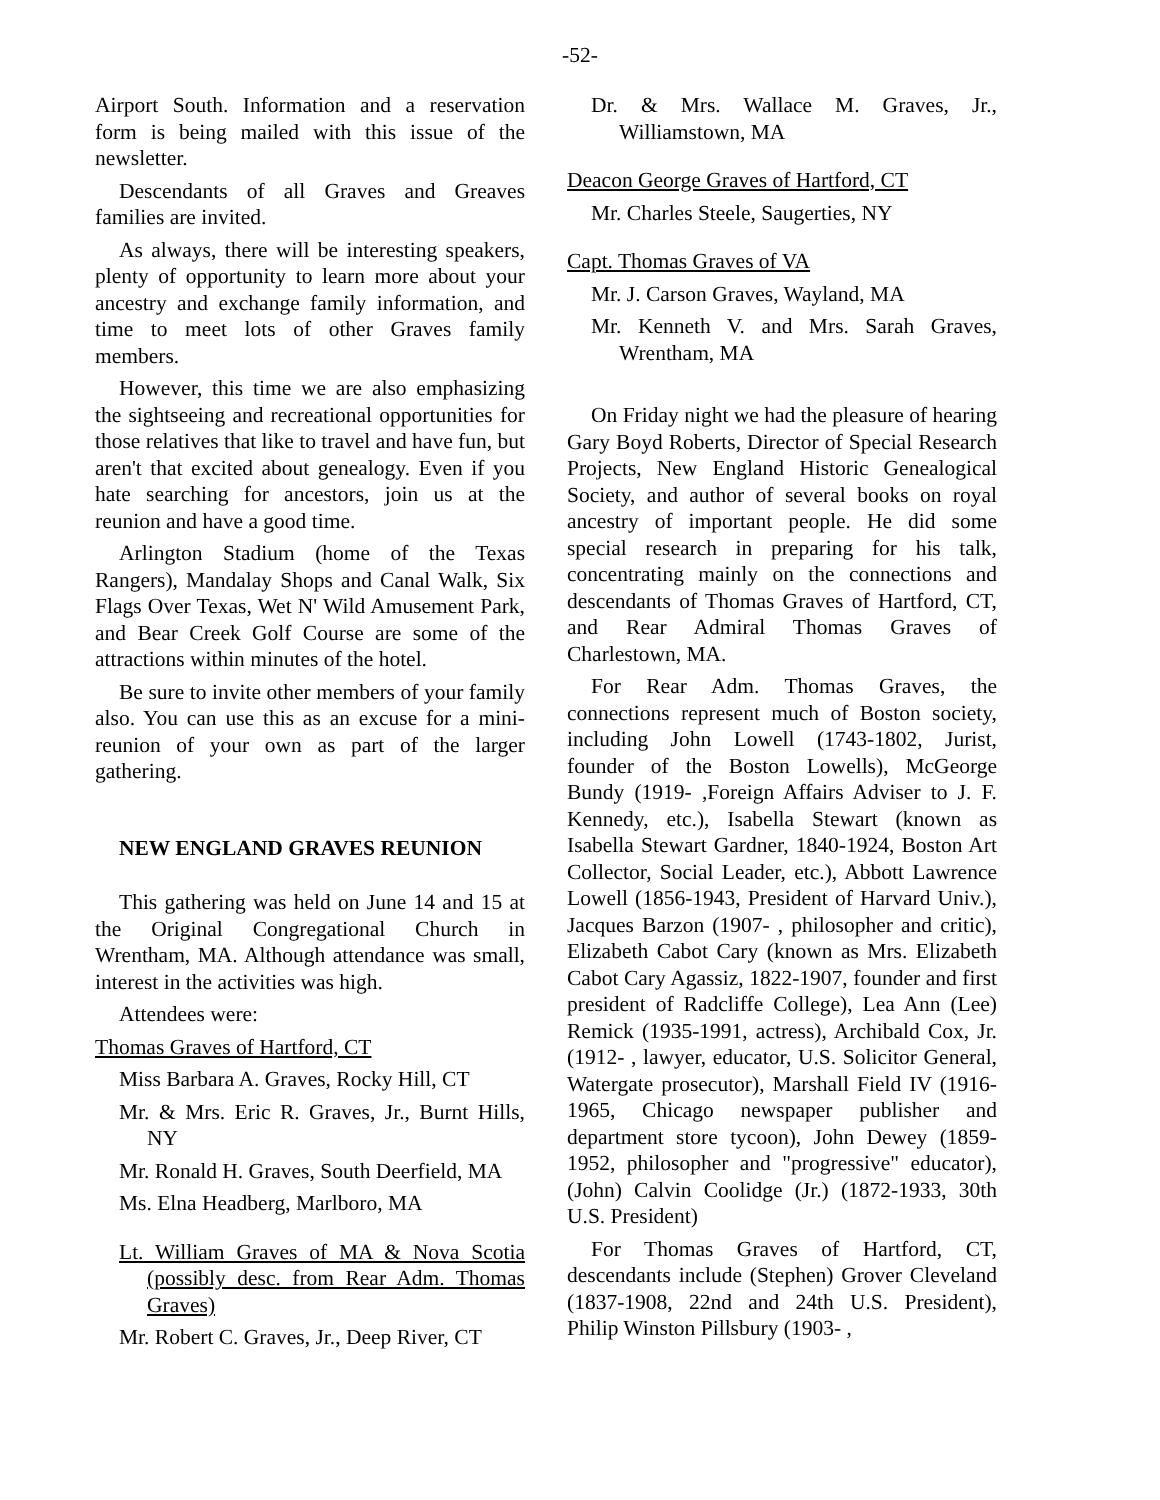-52-
Airport South. Information and a reservation form is being mailed with this issue of the newsletter.
Descendants of all Graves and Greaves families are invited.
As always, there will be interesting speakers, plenty of opportunity to learn more about your ancestry and exchange family information, and time to meet lots of other Graves family members.
However, this time we are also emphasizing the sightseeing and recreational opportunities for those relatives that like to travel and have fun, but aren't that excited about genealogy. Even if you hate searching for ancestors, join us at the reunion and have a good time.
Arlington Stadium (home of the Texas Rangers), Mandalay Shops and Canal Walk, Six Flags Over Texas, Wet N' Wild Amusement Park, and Bear Creek Golf Course are some of the attractions within minutes of the hotel.
Be sure to invite other members of your family also. You can use this as an excuse for a mini-reunion of your own as part of the larger gathering.
NEW ENGLAND GRAVES REUNION
This gathering was held on June 14 and 15 at the Original Congregational Church in Wrentham, MA. Although attendance was small, interest in the activities was high.
Attendees were:
Thomas Graves of Hartford, CT
Miss Barbara A. Graves, Rocky Hill, CT
Mr. & Mrs. Eric R. Graves, Jr., Burnt Hills, NY
Mr. Ronald H. Graves, South Deerfield, MA
Ms. Elna Headberg, Marlboro, MA
Lt. William Graves of MA & Nova Scotia (possibly desc. from Rear Adm. Thomas Graves)
Mr. Robert C. Graves, Jr., Deep River, CT
Dr. & Mrs. Wallace M. Graves, Jr., Williamstown, MA
Deacon George Graves of Hartford, CT
Mr. Charles Steele, Saugerties, NY
Capt. Thomas Graves of VA
Mr. J. Carson Graves, Wayland, MA
Mr. Kenneth V. and Mrs. Sarah Graves, Wrentham, MA
On Friday night we had the pleasure of hearing Gary Boyd Roberts, Director of Special Research Projects, New England Historic Genealogical Society, and author of several books on royal ancestry of important people. He did some special research in preparing for his talk, concentrating mainly on the connections and descendants of Thomas Graves of Hartford, CT, and Rear Admiral Thomas Graves of Charlestown, MA.
For Rear Adm. Thomas Graves, the connections represent much of Boston society, including John Lowell (1743-1802, Jurist, founder of the Boston Lowells), McGeorge Bundy (1919- ,Foreign Affairs Adviser to J. F. Kennedy, etc.), Isabella Stewart (known as Isabella Stewart Gardner, 1840-1924, Boston Art Collector, Social Leader, etc.), Abbott Lawrence Lowell (1856-1943, President of Harvard Univ.), Jacques Barzon (1907- , philosopher and critic), Elizabeth Cabot Cary (known as Mrs. Elizabeth Cabot Cary Agassiz, 1822-1907, founder and first president of Radcliffe College), Lea Ann (Lee) Remick (1935-1991, actress), Archibald Cox, Jr. (1912- , lawyer, educator, U.S. Solicitor General, Watergate prosecutor), Marshall Field IV (1916-1965, Chicago newspaper publisher and department store tycoon), John Dewey (1859-1952, philosopher and "progressive" educator), (John) Calvin Coolidge (Jr.) (1872-1933, 30th U.S. President)
For Thomas Graves of Hartford, CT, descendants include (Stephen) Grover Cleveland (1837-1908, 22nd and 24th U.S. President), Philip Winston Pillsbury (1903- ,